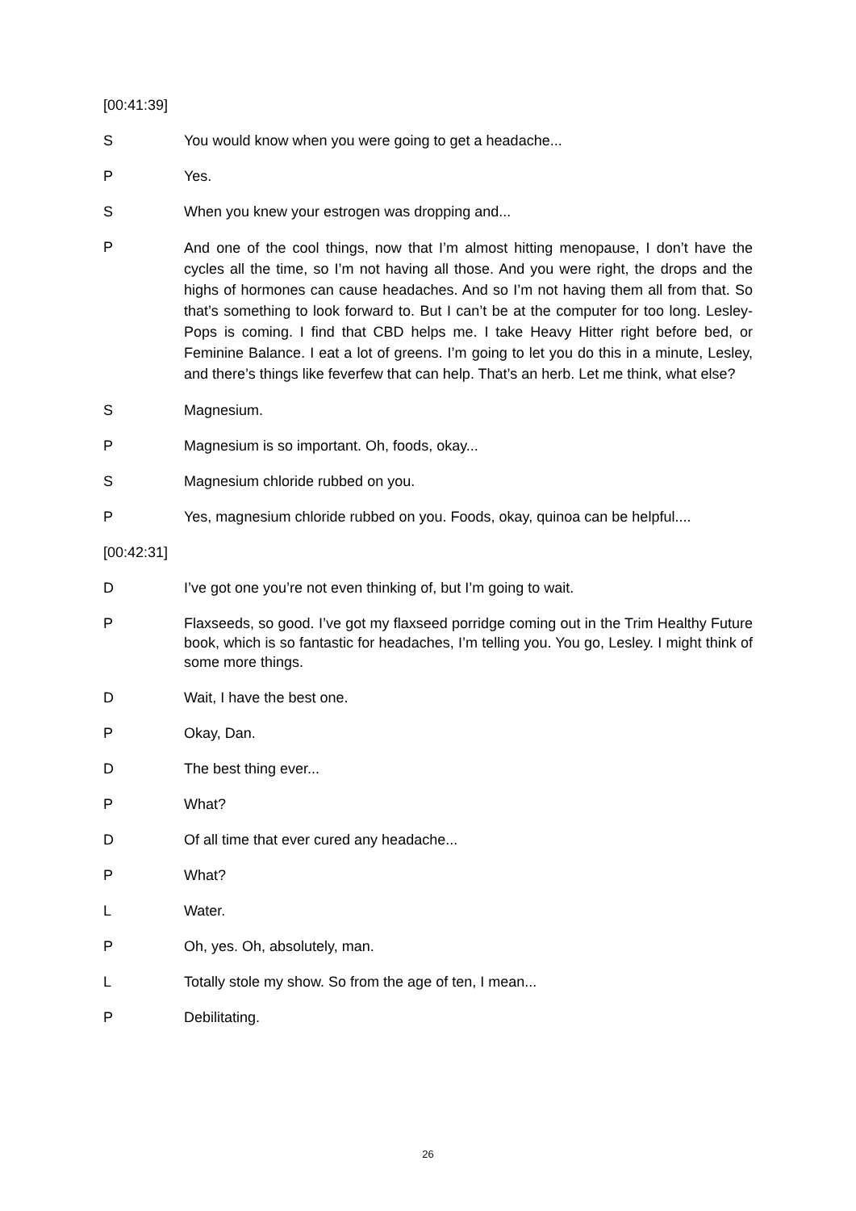[00:41:39]
S You would know when you were going to get a headache...
P Yes.
S When you knew your estrogen was dropping and...
P
And one of the cool things, now that I’m almost hitting menopause, I don’t have the cycles all the time, so I’m not having all those. And you were right, the drops and the highs of hormones can cause headaches. And so I’m not having them all from that. So that’s something to look forward to. But I can’t be at the computer for too long. Lesley-Pops is coming. I find that CBD helps me. I take Heavy Hitter right before bed, or Feminine Balance. I eat a lot of greens. I’m going to let you do this in a minute, Lesley, and there’s things like feverfew that can help. That’s an herb. Let me think, what else?
S Magnesium.
P Magnesium is so important. Oh, foods, okay...
S Magnesium chloride rubbed on you.
P Yes, magnesium chloride rubbed on you. Foods, okay, quinoa can be helpful....
[00:42:31]
D I’ve got one you’re not even thinking of, but I’m going to wait.
P Flaxseeds, so good. I’ve got my flaxseed porridge coming out in the Trim Healthy Future book, which is so fantastic for headaches, I’m telling you. You go, Lesley. I might think of some more things.
D Wait, I have the best one.
P Okay, Dan.
D The best thing ever...
P What?
D Of all time that ever cured any headache...
P What?
L Water.
P Oh, yes. Oh, absolutely, man.
L Totally stole my show. So from the age of ten, I mean...
P Debilitating.
26